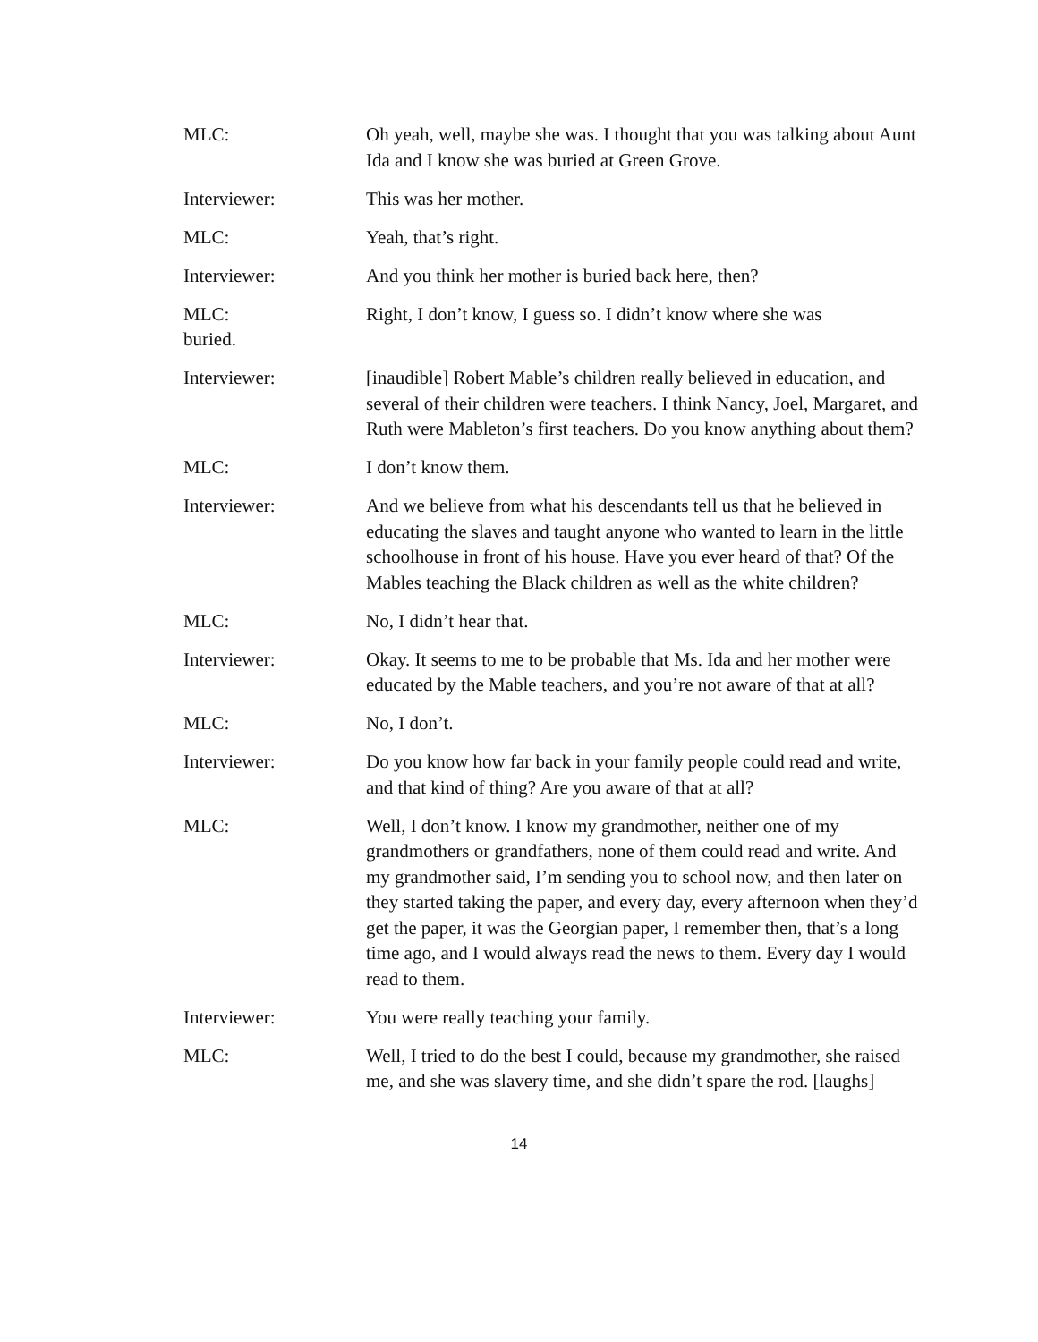MLC: Oh yeah, well, maybe she was. I thought that you was talking about Aunt Ida and I know she was buried at Green Grove.
Interviewer: This was her mother.
MLC: Yeah, that’s right.
Interviewer: And you think her mother is buried back here, then?
MLC:
Right, I don’t know, I guess so. I didn’t know where she was
buried.
Interviewer: [inaudible] Robert Mable’s children really believed in education, and several of their children were teachers. I think Nancy, Joel, Margaret, and Ruth were Mableton’s first teachers. Do you know anything about them?
MLC: I don’t know them.
Interviewer: And we believe from what his descendants tell us that he believed in educating the slaves and taught anyone who wanted to learn in the little schoolhouse in front of his house. Have you ever heard of that? Of the Mables teaching the Black children as well as the white children?
MLC: No, I didn’t hear that.
Interviewer: Okay. It seems to me to be probable that Ms. Ida and her mother were educated by the Mable teachers, and you’re not aware of that at all?
MLC: No, I don’t.
Interviewer: Do you know how far back in your family people could read and write, and that kind of thing? Are you aware of that at all?
MLC: Well, I don’t know. I know my grandmother, neither one of my grandmothers or grandfathers, none of them could read and write. And my grandmother said, I’m sending you to school now, and then later on they started taking the paper, and every day, every afternoon when they’d get the paper, it was the Georgian paper, I remember then, that’s a long time ago, and I would always read the news to them. Every day I would read to them.
Interviewer: You were really teaching your family.
MLC: Well, I tried to do the best I could, because my grandmother, she raised me, and she was slavery time, and she didn’t spare the rod. [laughs]
14